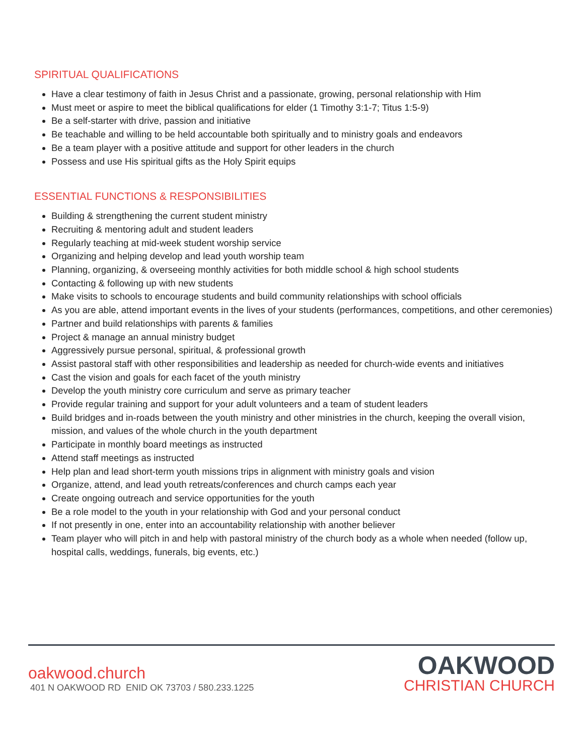SPIRITUAL QUALIFICATIONS
Have a clear testimony of faith in Jesus Christ and a passionate, growing, personal relationship with Him
Must meet or aspire to meet the biblical qualifications for elder (1 Timothy 3:1-7; Titus 1:5-9)
Be a self-starter with drive, passion and initiative
Be teachable and willing to be held accountable both spiritually and to ministry goals and endeavors
Be a team player with a positive attitude and support for other leaders in the church
Possess and use His spiritual gifts as the Holy Spirit equips
ESSENTIAL FUNCTIONS & RESPONSIBILITIES
Building & strengthening the current student ministry
Recruiting & mentoring adult and student leaders
Regularly teaching at mid-week student worship service
Organizing and helping develop and lead youth worship team
Planning, organizing, & overseeing monthly activities for both middle school & high school students
Contacting & following up with new students
Make visits to schools to encourage students and build community relationships with school officials
As you are able, attend important events in the lives of your students (performances, competitions, and other ceremonies)
Partner and build relationships with parents & families
Project & manage an annual ministry budget
Aggressively pursue personal, spiritual, & professional growth
Assist pastoral staff with other responsibilities and leadership as needed for church-wide events and initiatives
Cast the vision and goals for each facet of the youth ministry
Develop the youth ministry core curriculum and serve as primary teacher
Provide regular training and support for your adult volunteers and a team of student leaders
Build bridges and in-roads between the youth ministry and other ministries in the church, keeping the overall vision, mission, and values of the whole church in the youth department
Participate in monthly board meetings as instructed
Attend staff meetings as instructed
Help plan and lead short-term youth missions trips in alignment with ministry goals and vision
Organize, attend, and lead youth retreats/conferences and church camps each year
Create ongoing outreach and service opportunities for the youth
Be a role model to the youth in your relationship with God and your personal conduct
If not presently in one, enter into an accountability relationship with another believer
Team player who will pitch in and help with pastoral ministry of the church body as a whole when needed (follow up, hospital calls, weddings, funerals, big events, etc.)
oakwood.church
401 N OAKWOOD RD ENID OK 73703 / 580.233.1225
OAKWOOD
CHRISTIAN CHURCH